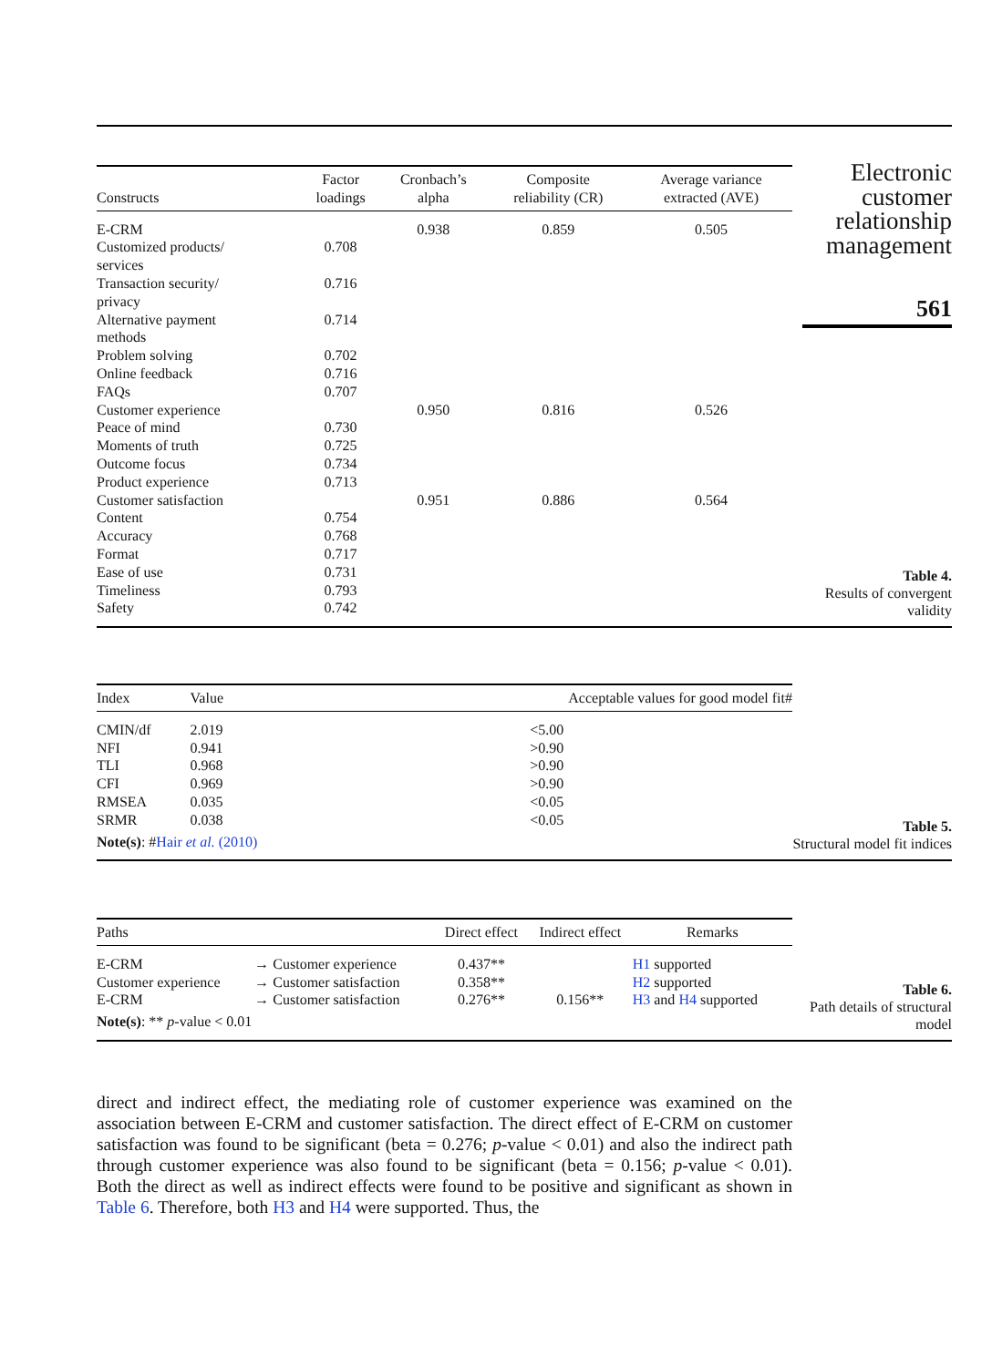Electronic
customer
relationship
management
561
| Constructs | Factor loadings | Cronbach’s alpha | Composite reliability (CR) | Average variance extracted (AVE) |
| --- | --- | --- | --- | --- |
| E-CRM | | 0.938 | 0.859 | 0.505 |
| Customized products/ services | 0.708 | | | |
| Transaction security/ privacy | 0.716 | | | |
| Alternative payment methods | 0.714 | | | |
| Problem solving | 0.702 | | | |
| Online feedback | 0.716 | | | |
| FAQs | 0.707 | | | |
| Customer experience | | 0.950 | 0.816 | 0.526 |
| Peace of mind | 0.730 | | | |
| Moments of truth | 0.725 | | | |
| Outcome focus | 0.734 | | | |
| Product experience | 0.713 | | | |
| Customer satisfaction | | 0.951 | 0.886 | 0.564 |
| Content | 0.754 | | | |
| Accuracy | 0.768 | | | |
| Format | 0.717 | | | |
| Ease of use | 0.731 | | | |
| Timeliness | 0.793 | | | |
| Safety | 0.742 | | | |
Table 4.
Results of convergent validity
| Index | Value | Acceptable values for good model fit# |
| --- | --- | --- |
| CMIN/df | 2.019 | <5.00 |
| NFI | 0.941 | >0.90 |
| TLI | 0.968 | >0.90 |
| CFI | 0.969 | >0.90 |
| RMSEA | 0.035 | <0.05 |
| SRMR | 0.038 | <0.05 |
| Note(s) : # Hair et al. (2010) | | |
Table 5.
Structural model fit indices
| Paths | | | Direct effect | Indirect effect | Remarks |
| --- | --- | --- | --- | --- | --- |
| E-CRM | → | Customer experience | 0.437** | | H1 supported |
| Customer experience | → | Customer satisfaction | 0.358** | | H2 supported |
| E-CRM | → | Customer satisfaction | 0.276** | 0.156** | H3 and H4 supported |
| Note(s) : ** p -value < 0.01 | | | | | |
Table 6.
Path details of structural model
direct and indirect effect, the mediating role of customer experience was examined on the association between E-CRM and customer satisfaction. The direct effect of E-CRM on customer satisfaction was found to be significant (beta = 0.276; p-value < 0.01) and also the indirect path through customer experience was also found to be significant (beta = 0.156; p-value < 0.01). Both the direct as well as indirect effects were found to be positive and significant as shown in Table 6. Therefore, both H3 and H4 were supported. Thus, the